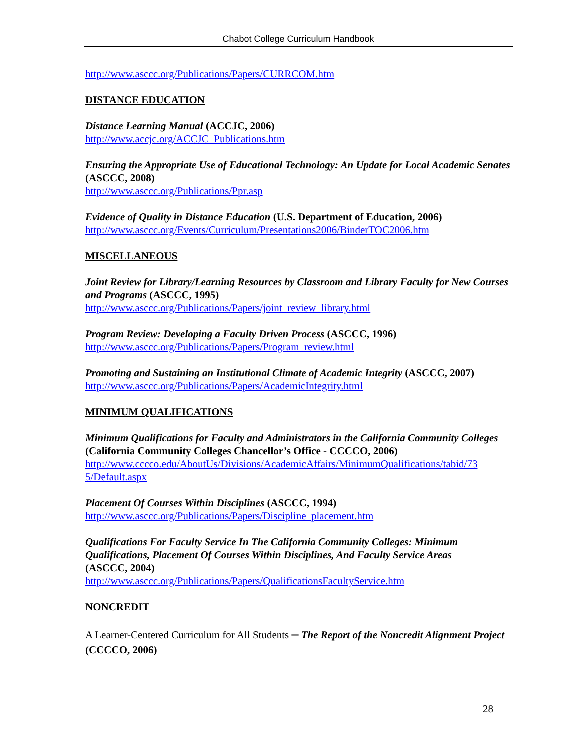Chabot College Curriculum Handbook
http://www.asccc.org/Publications/Papers/CURRCOM.htm
DISTANCE EDUCATION
Distance Learning Manual (ACCJC, 2006)
http://www.accjc.org/ACCJC_Publications.htm
Ensuring the Appropriate Use of Educational Technology: An Update for Local Academic Senates (ASCCC, 2008)
http://www.asccc.org/Publications/Ppr.asp
Evidence of Quality in Distance Education (U.S. Department of Education, 2006)
http://www.asccc.org/Events/Curriculum/Presentations2006/BinderTOC2006.htm
MISCELLANEOUS
Joint Review for Library/Learning Resources by Classroom and Library Faculty for New Courses and Programs (ASCCC, 1995)
http://www.asccc.org/Publications/Papers/joint_review_library.html
Program Review: Developing a Faculty Driven Process (ASCCC, 1996)
http://www.asccc.org/Publications/Papers/Program_review.html
Promoting and Sustaining an Institutional Climate of Academic Integrity (ASCCC, 2007)
http://www.asccc.org/Publications/Papers/AcademicIntegrity.html
MINIMUM QUALIFICATIONS
Minimum Qualifications for Faculty and Administrators in the California Community Colleges (California Community Colleges Chancellor’s Office - CCCCO, 2006)
http://www.cccco.edu/AboutUs/Divisions/AcademicAffairs/MinimumQualifications/tabid/73
5/Default.aspx
Placement Of Courses Within Disciplines (ASCCC, 1994)
http://www.asccc.org/Publications/Papers/Discipline_placement.htm
Qualifications For Faculty Service In The California Community Colleges: Minimum Qualifications, Placement Of Courses Within Disciplines, And Faculty Service Areas
(ASCCC, 2004)
http://www.asccc.org/Publications/Papers/QualificationsFacultyService.htm
NONCREDIT
A Learner-Centered Curriculum for All Students – The Report of the Noncredit Alignment Project (CCCCO, 2006)
28